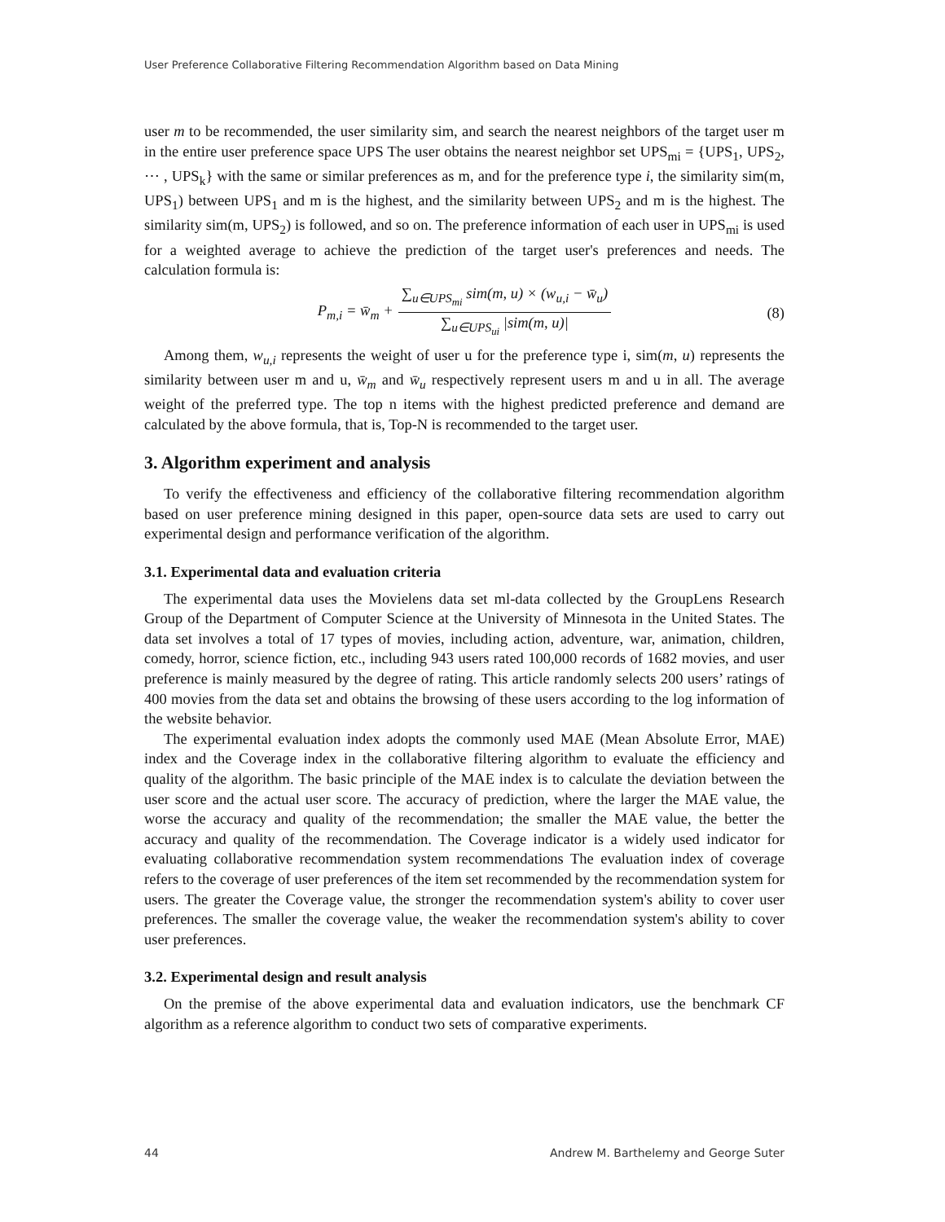User Preference Collaborative Filtering Recommendation Algorithm based on Data Mining
user m to be recommended, the user similarity sim, and search the nearest neighbors of the target user m in the entire user preference space UPS The user obtains the nearest neighbor set UPS<sub>mi</sub> = {UPS<sub>1</sub>, UPS<sub>2</sub>, ⋯ , UPS<sub>k</sub>} with the same or similar preferences as m, and for the preference type i, the similarity sim(m, UPS<sub>1</sub>) between UPS<sub>1</sub> and m is the highest, and the similarity between UPS<sub>2</sub> and m is the highest. The similarity sim(m, UPS<sub>2</sub>) is followed, and so on. The preference information of each user in UPS<sub>mi</sub> is used for a weighted average to achieve the prediction of the target user's preferences and needs. The calculation formula is:
P<sub>m,i</sub> = w̄<sub>m</sub> + ∑<sub>u∈UPS<sub>mi</sub></sub> sim(m, u) × (w<sub>u,i</sub> − w̄<sub>u</sub>) ∑<sub>u∈UPS<sub>ui</sub></sub> |sim(m, u)| (8)
Among them, w<sub>u,i</sub> represents the weight of user u for the preference type i, sim(m, u) represents the similarity between user m and u, w̄<sub>m</sub> and w̄<sub>u</sub> respectively represent users m and u in all. The average weight of the preferred type. The top n items with the highest predicted preference and demand are calculated by the above formula, that is, Top-N is recommended to the target user.
3. Algorithm experiment and analysis
To verify the effectiveness and efficiency of the collaborative filtering recommendation algorithm based on user preference mining designed in this paper, open-source data sets are used to carry out experimental design and performance verification of the algorithm.
3.1. Experimental data and evaluation criteria
The experimental data uses the Movielens data set ml-data collected by the GroupLens Research Group of the Department of Computer Science at the University of Minnesota in the United States. The data set involves a total of 17 types of movies, including action, adventure, war, animation, children, comedy, horror, science fiction, etc., including 943 users rated 100,000 records of 1682 movies, and user preference is mainly measured by the degree of rating. This article randomly selects 200 users’ ratings of 400 movies from the data set and obtains the browsing of these users according to the log information of the website behavior.
The experimental evaluation index adopts the commonly used MAE (Mean Absolute Error, MAE) index and the Coverage index in the collaborative filtering algorithm to evaluate the efficiency and quality of the algorithm. The basic principle of the MAE index is to calculate the deviation between the user score and the actual user score. The accuracy of prediction, where the larger the MAE value, the worse the accuracy and quality of the recommendation; the smaller the MAE value, the better the accuracy and quality of the recommendation. The Coverage indicator is a widely used indicator for evaluating collaborative recommendation system recommendations The evaluation index of coverage refers to the coverage of user preferences of the item set recommended by the recommendation system for users. The greater the Coverage value, the stronger the recommendation system's ability to cover user preferences. The smaller the coverage value, the weaker the recommendation system's ability to cover user preferences.
3.2. Experimental design and result analysis
On the premise of the above experimental data and evaluation indicators, use the benchmark CF algorithm as a reference algorithm to conduct two sets of comparative experiments.
44 Andrew M. Barthelemy and George Suter